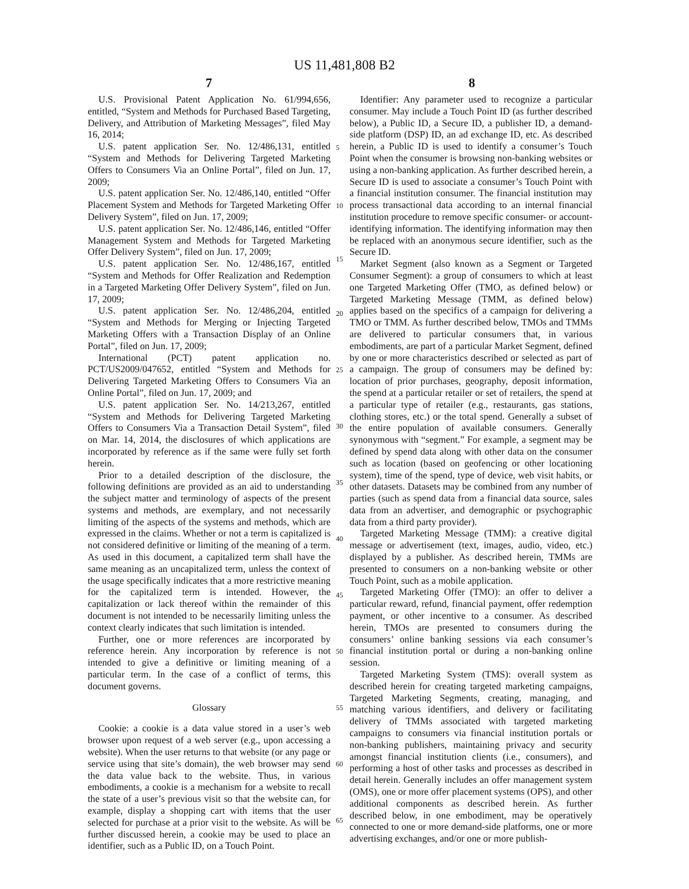US 11,481,808 B2
7 8
U.S. Provisional Patent Application No. 61/994,656, entitled, “System and Methods for Purchased Based Targeting, Delivery, and Attribution of Marketing Messages”, filed May 16, 2014;
U.S. patent application Ser. No. 12/486,131, entitled “System and Methods for Delivering Targeted Marketing Offers to Consumers Via an Online Portal”, filed on Jun. 17, 2009;
U.S. patent application Ser. No. 12/486,140, entitled “Offer Placement System and Methods for Targeted Marketing Offer Delivery System”, filed on Jun. 17, 2009;
U.S. patent application Ser. No. 12/486,146, entitled “Offer Management System and Methods for Targeted Marketing Offer Delivery System”, filed on Jun. 17, 2009;
U.S. patent application Ser. No. 12/486,167, entitled “System and Methods for Offer Realization and Redemption in a Targeted Marketing Offer Delivery System”, filed on Jun. 17, 2009;
U.S. patent application Ser. No. 12/486,204, entitled “System and Methods for Merging or Injecting Targeted Marketing Offers with a Transaction Display of an Online Portal”, filed on Jun. 17, 2009;
International (PCT) patent application no. PCT/US2009/047652, entitled “System and Methods for Delivering Targeted Marketing Offers to Consumers Via an Online Portal”, filed on Jun. 17, 2009; and
U.S. patent application Ser. No. 14/213,267, entitled “System and Methods for Delivering Targeted Marketing Offers to Consumers Via a Transaction Detail System”, filed on Mar. 14, 2014, the disclosures of which applications are incorporated by reference as if the same were fully set forth herein.
Prior to a detailed description of the disclosure, the following definitions are provided as an aid to understanding the subject matter and terminology of aspects of the present systems and methods, are exemplary, and not necessarily limiting of the aspects of the systems and methods, which are expressed in the claims. Whether or not a term is capitalized is not considered definitive or limiting of the meaning of a term. As used in this document, a capitalized term shall have the same meaning as an uncapitalized term, unless the context of the usage specifically indicates that a more restrictive meaning for the capitalized term is intended. However, the capitalization or lack thereof within the remainder of this document is not intended to be necessarily limiting unless the context clearly indicates that such limitation is intended.
Further, one or more references are incorporated by reference herein. Any incorporation by reference is not intended to give a definitive or limiting meaning of a particular term. In the case of a conflict of terms, this document governs.
Glossary
Cookie: a cookie is a data value stored in a user’s web browser upon request of a web server (e.g., upon accessing a website). When the user returns to that website (or any page or service using that site’s domain), the web browser may send the data value back to the website. Thus, in various embodiments, a cookie is a mechanism for a website to recall the state of a user’s previous visit so that the website can, for example, display a shopping cart with items that the user selected for purchase at a prior visit to the website. As will be further discussed herein, a cookie may be used to place an identifier, such as a Public ID, on a Touch Point.
5
10
15
20
25
30
35
40
45
50
55
60
65
Identifier: Any parameter used to recognize a particular consumer. May include a Touch Point ID (as further described below), a Public ID, a Secure ID, a publisher ID, a demand-side platform (DSP) ID, an ad exchange ID, etc. As described herein, a Public ID is used to identify a consumer’s Touch Point when the consumer is browsing non-banking websites or using a non-banking application. As further described herein, a Secure ID is used to associate a consumer’s Touch Point with a financial institution consumer. The financial institution may process transactional data according to an internal financial institution procedure to remove specific consumer- or account-identifying information. The identifying information may then be replaced with an anonymous secure identifier, such as the Secure ID.
Market Segment (also known as a Segment or Targeted Consumer Segment): a group of consumers to which at least one Targeted Marketing Offer (TMO, as defined below) or Targeted Marketing Message (TMM, as defined below) applies based on the specifics of a campaign for delivering a TMO or TMM. As further described below, TMOs and TMMs are delivered to particular consumers that, in various embodiments, are part of a particular Market Segment, defined by one or more characteristics described or selected as part of a campaign. The group of consumers may be defined by: location of prior purchases, geography, deposit information, the spend at a particular retailer or set of retailers, the spend at a particular type of retailer (e.g., restaurants, gas stations, clothing stores, etc.) or the total spend. Generally a subset of the entire population of available consumers. Generally synonymous with “segment.” For example, a segment may be defined by spend data along with other data on the consumer such as location (based on geofencing or other locationing system), time of the spend, type of device, web visit habits, or other datasets. Datasets may be combined from any number of parties (such as spend data from a financial data source, sales data from an advertiser, and demographic or psychographic data from a third party provider).
Targeted Marketing Message (TMM): a creative digital message or advertisement (text, images, audio, video, etc.) displayed by a publisher. As described herein, TMMs are presented to consumers on a non-banking website or other Touch Point, such as a mobile application.
Targeted Marketing Offer (TMO): an offer to deliver a particular reward, refund, financial payment, offer redemption payment, or other incentive to a consumer. As described herein, TMOs are presented to consumers during the consumers’ online banking sessions via each consumer’s financial institution portal or during a non-banking online session.
Targeted Marketing System (TMS): overall system as described herein for creating targeted marketing campaigns, Targeted Marketing Segments, creating, managing, and matching various identifiers, and delivery or facilitating delivery of TMMs associated with targeted marketing campaigns to consumers via financial institution portals or non-banking publishers, maintaining privacy and security amongst financial institution clients (i.e., consumers), and performing a host of other tasks and processes as described in detail herein. Generally includes an offer management system (OMS), one or more offer placement systems (OPS), and other additional components as described herein. As further described below, in one embodiment, may be operatively connected to one or more demand-side platforms, one or more advertising exchanges, and/or one or more publish-